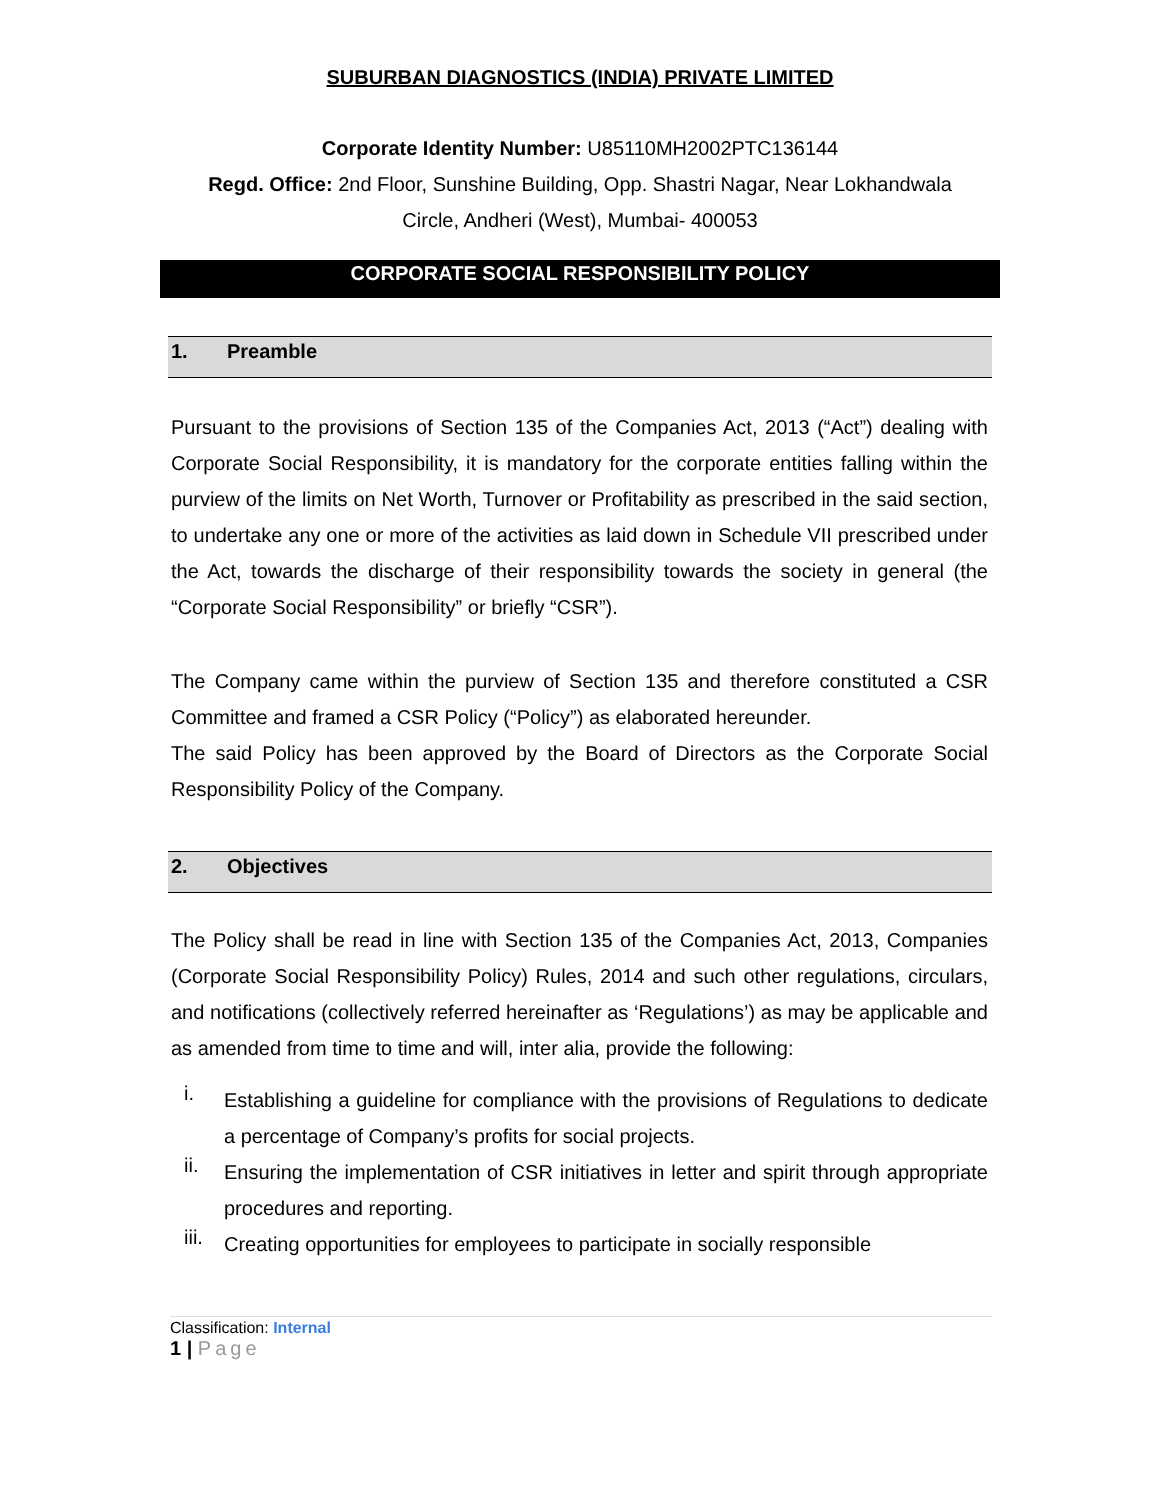SUBURBAN DIAGNOSTICS (INDIA) PRIVATE LIMITED
Corporate Identity Number: U85110MH2002PTC136144
Regd. Office: 2nd Floor, Sunshine Building, Opp. Shastri Nagar, Near Lokhandwala
Circle, Andheri (West), Mumbai- 400053
CORPORATE SOCIAL RESPONSIBILITY POLICY
1. Preamble
Pursuant to the provisions of Section 135 of the Companies Act, 2013 (“Act”) dealing with Corporate Social Responsibility, it is mandatory for the corporate entities falling within the purview of the limits on Net Worth, Turnover or Profitability as prescribed in the said section, to undertake any one or more of the activities as laid down in Schedule VII prescribed under the Act, towards the discharge of their responsibility towards the society in general (the “Corporate Social Responsibility” or briefly “CSR”).
The Company came within the purview of Section 135 and therefore constituted a CSR Committee and framed a CSR Policy (“Policy”) as elaborated hereunder.
The said Policy has been approved by the Board of Directors as the Corporate Social Responsibility Policy of the Company.
2. Objectives
The Policy shall be read in line with Section 135 of the Companies Act, 2013, Companies (Corporate Social Responsibility Policy) Rules, 2014 and such other regulations, circulars, and notifications (collectively referred hereinafter as ‘Regulations’) as may be applicable and as amended from time to time and will, inter alia, provide the following:
i.
Establishing a guideline for compliance with the provisions of Regulations to dedicate a percentage of Company’s profits for social projects.
ii.
Ensuring the implementation of CSR initiatives in letter and spirit through appropriate procedures and reporting.
iii.
Creating opportunities for employees to participate in socially responsible
Classification: Internal
1 | Page